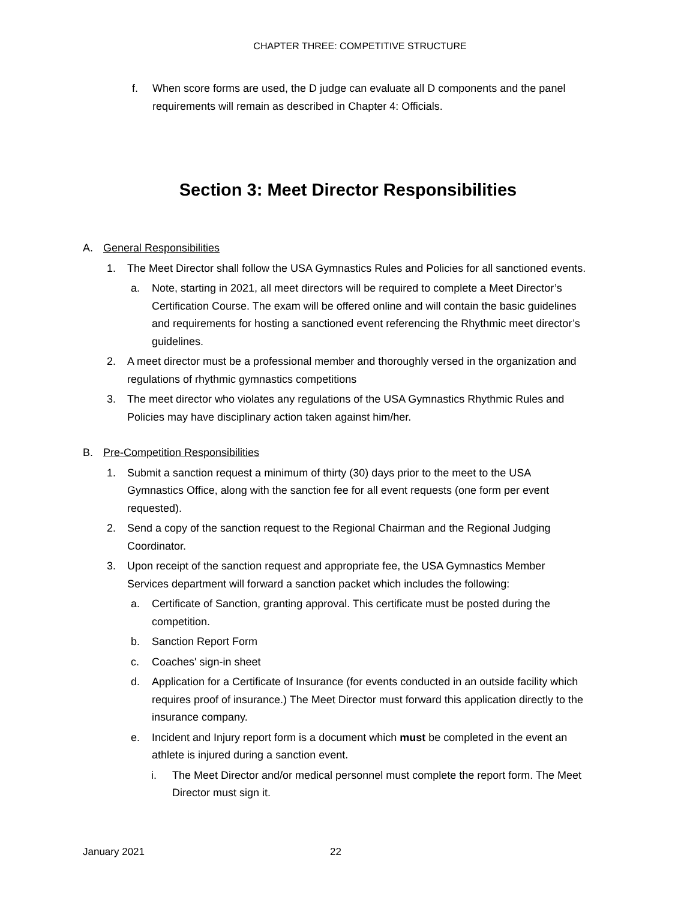CHAPTER THREE: COMPETITIVE STRUCTURE
f. When score forms are used, the D judge can evaluate all D components and the panel requirements will remain as described in Chapter 4: Officials.
Section 3: Meet Director Responsibilities
A. General Responsibilities
1. The Meet Director shall follow the USA Gymnastics Rules and Policies for all sanctioned events.
a. Note, starting in 2021, all meet directors will be required to complete a Meet Director’s Certification Course. The exam will be offered online and will contain the basic guidelines and requirements for hosting a sanctioned event referencing the Rhythmic meet director’s guidelines.
2. A meet director must be a professional member and thoroughly versed in the organization and regulations of rhythmic gymnastics competitions
3. The meet director who violates any regulations of the USA Gymnastics Rhythmic Rules and Policies may have disciplinary action taken against him/her.
B. Pre-Competition Responsibilities
1. Submit a sanction request a minimum of thirty (30) days prior to the meet to the USA Gymnastics Office, along with the sanction fee for all event requests (one form per event requested).
2. Send a copy of the sanction request to the Regional Chairman and the Regional Judging Coordinator.
3. Upon receipt of the sanction request and appropriate fee, the USA Gymnastics Member Services department will forward a sanction packet which includes the following:
a. Certificate of Sanction, granting approval. This certificate must be posted during the competition.
b. Sanction Report Form
c. Coaches' sign-in sheet
d. Application for a Certificate of Insurance (for events conducted in an outside facility which requires proof of insurance.) The Meet Director must forward this application directly to the insurance company.
e. Incident and Injury report form is a document which must be completed in the event an athlete is injured during a sanction event.
i. The Meet Director and/or medical personnel must complete the report form. The Meet Director must sign it.
January 2021 22